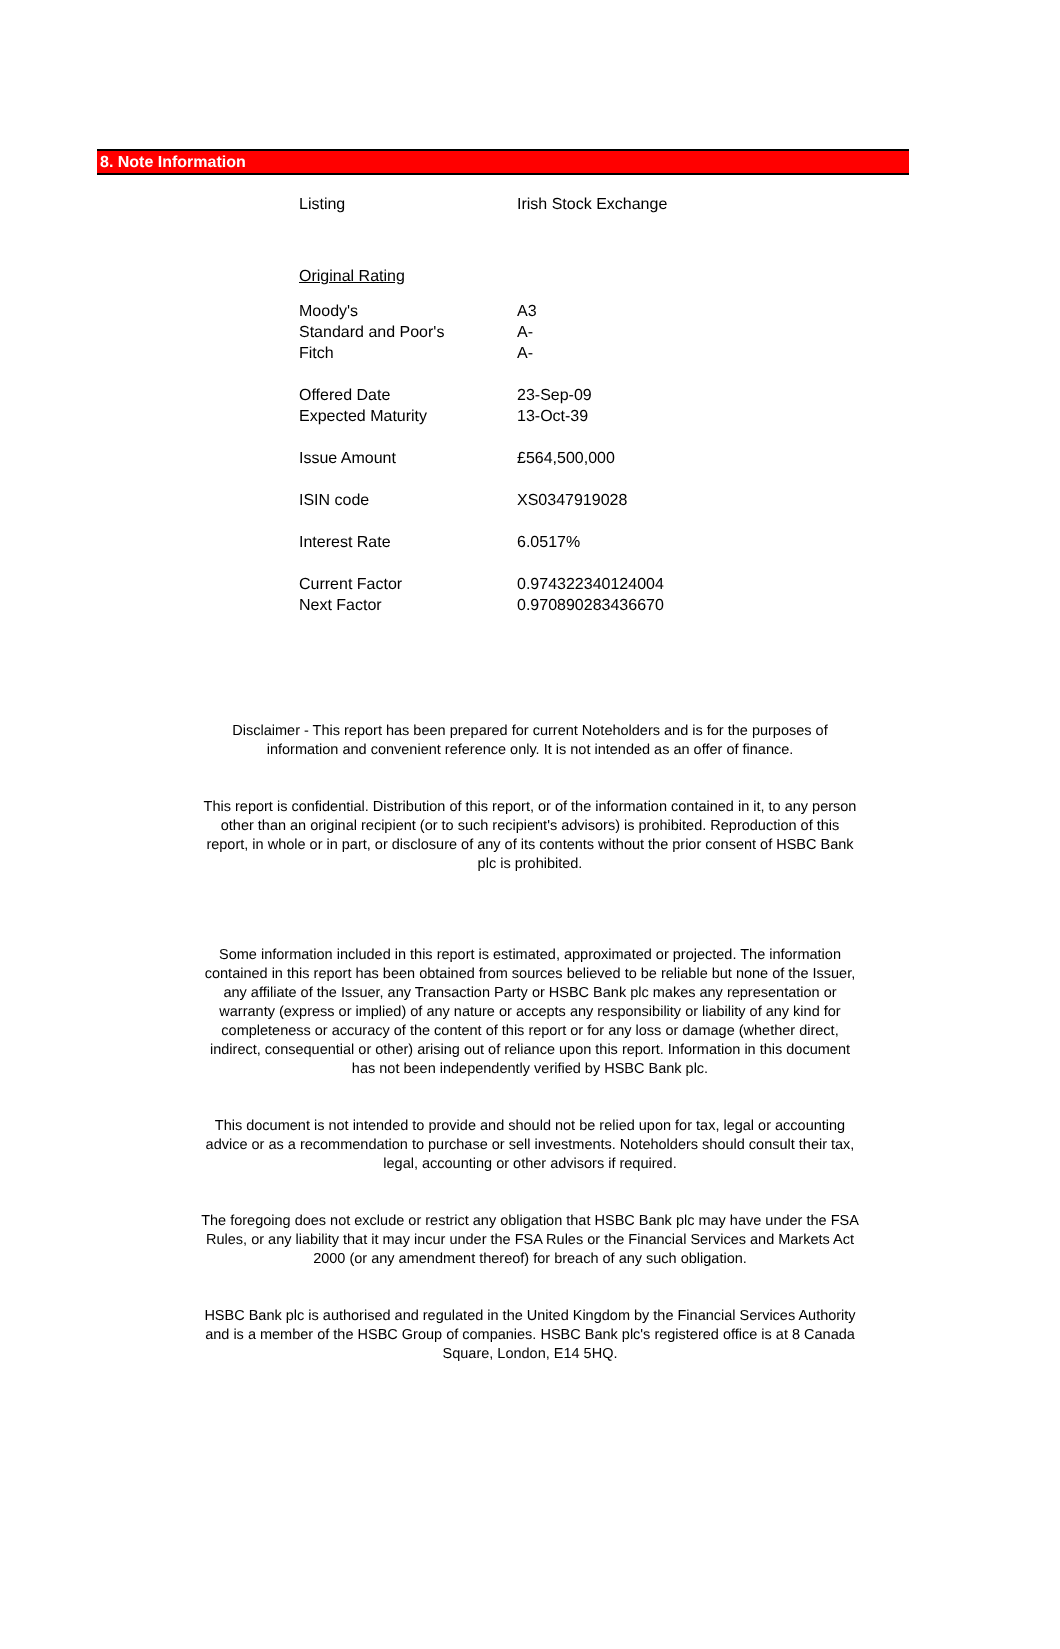8. Note Information
| Listing | Irish Stock Exchange |
| Original Rating | |
| Moody's | A3 |
| Standard and Poor's | A- |
| Fitch | A- |
| Offered Date | 23-Sep-09 |
| Expected Maturity | 13-Oct-39 |
| Issue Amount | £564,500,000 |
| ISIN code | XS0347919028 |
| Interest Rate | 6.0517% |
| Current Factor | 0.974322340124004 |
| Next Factor | 0.970890283436670 |
Disclaimer - This report has been prepared for current Noteholders and is for the purposes of information and convenient reference only. It is not intended as an offer of finance.
This report is confidential. Distribution of this report, or of the information contained in it, to any person other than an original recipient (or to such recipient's advisors) is prohibited. Reproduction of this report, in whole or in part, or disclosure of any of its contents without the prior consent of HSBC Bank plc is prohibited.
Some information included in this report is estimated, approximated or projected. The information contained in this report has been obtained from sources believed to be reliable but none of the Issuer, any affiliate of the Issuer, any Transaction Party or HSBC Bank plc makes any representation or warranty (express or implied) of any nature or accepts any responsibility or liability of any kind for completeness or accuracy of the content of this report or for any loss or damage (whether direct, indirect, consequential or other) arising out of reliance upon this report. Information in this document has not been independently verified by HSBC Bank plc.
This document is not intended to provide and should not be relied upon for tax, legal or accounting advice or as a recommendation to purchase or sell investments. Noteholders should consult their tax, legal, accounting or other advisors if required.
The foregoing does not exclude or restrict any obligation that HSBC Bank plc may have under the FSA Rules, or any liability that it may incur under the FSA Rules or the Financial Services and Markets Act 2000 (or any amendment thereof) for breach of any such obligation.
HSBC Bank plc is authorised and regulated in the United Kingdom by the Financial Services Authority and is a member of the HSBC Group of companies. HSBC Bank plc's registered office is at 8 Canada Square, London, E14 5HQ.